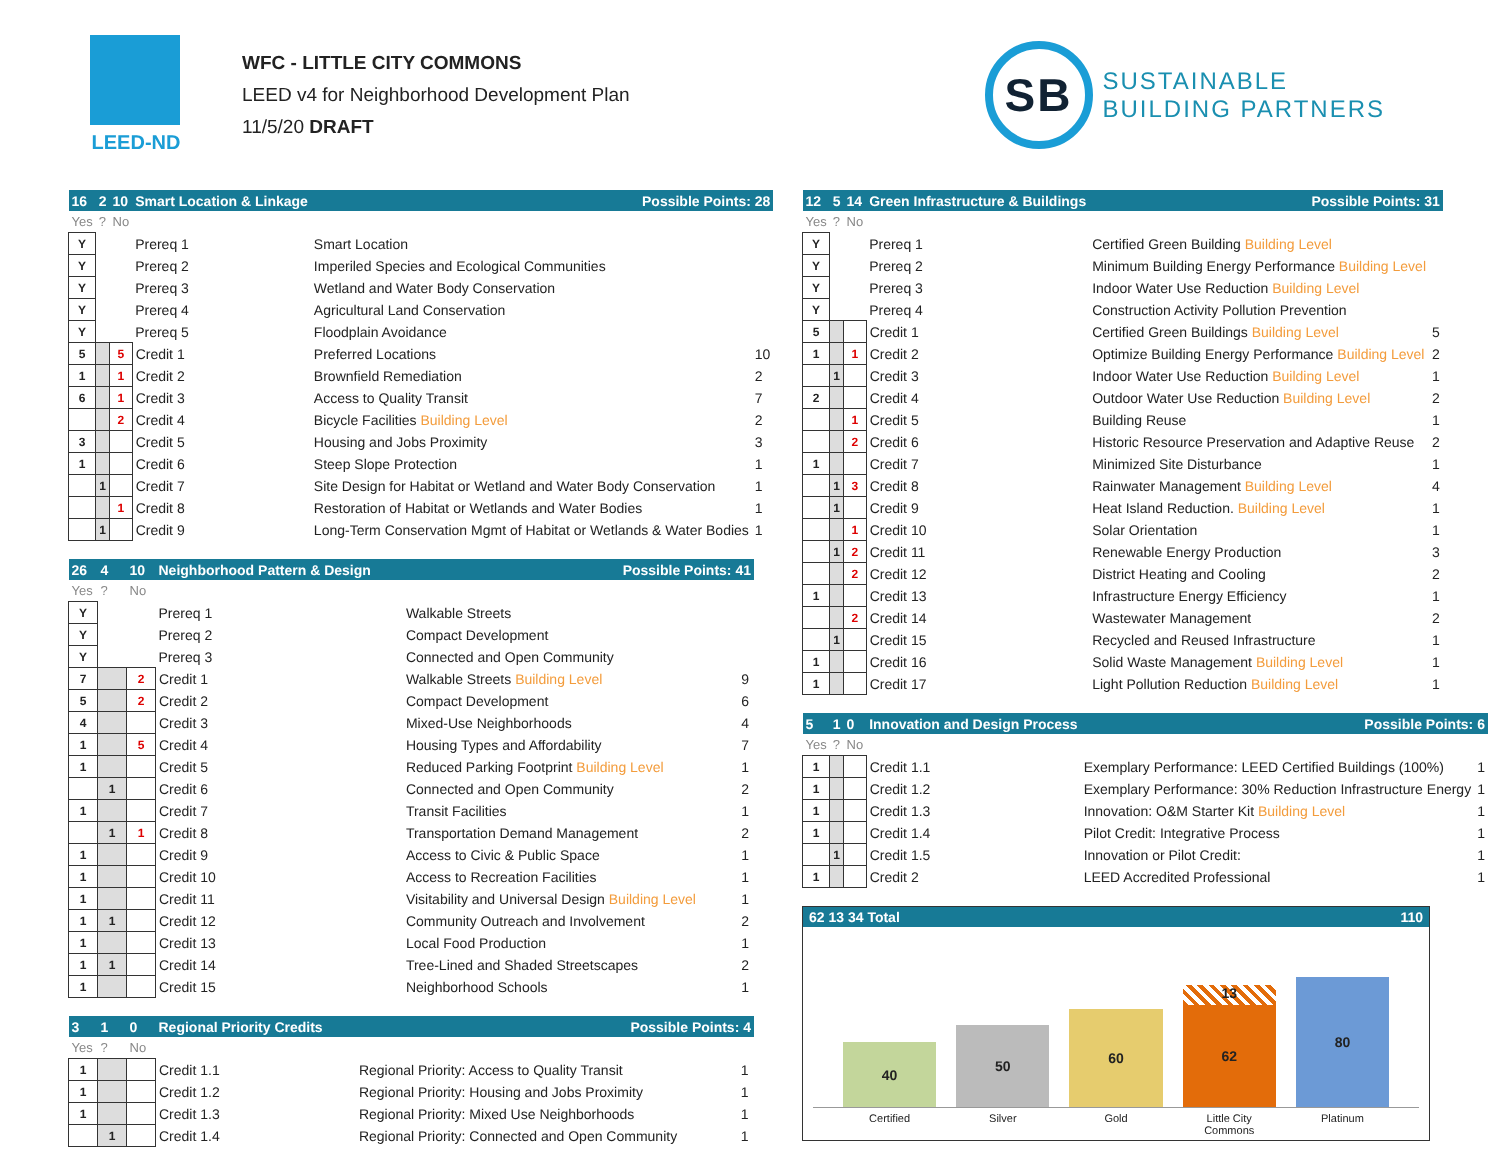LEED-ND
WFC - LITTLE CITY COMMONS
LEED v4 for Neighborhood Development Plan
11/5/20 DRAFT
SB
SUSTAINABLE
BUILDING PARTNERS
| 16 | 2 | 10 | Smart Location & Linkage | Possible Points: 28 | |
| Yes | ? | No | | | |
| Y | | | Prereq 1 | Smart Location | |
| Y | | | Prereq 2 | Imperiled Species and Ecological Communities | |
| Y | | | Prereq 3 | Wetland and Water Body Conservation | |
| Y | | | Prereq 4 | Agricultural Land Conservation | |
| Y | | | Prereq 5 | Floodplain Avoidance | |
| 5 | | 5 | Credit 1 | Preferred Locations | 10 |
| 1 | | 1 | Credit 2 | Brownfield Remediation | 2 |
| 6 | | 1 | Credit 3 | Access to Quality Transit | 7 |
| | | 2 | Credit 4 | Bicycle Facilities Building Level | 2 |
| 3 | | | Credit 5 | Housing and Jobs Proximity | 3 |
| 1 | | | Credit 6 | Steep Slope Protection | 1 |
| | 1 | | Credit 7 | Site Design for Habitat or Wetland and Water Body Conservation | 1 |
| | | 1 | Credit 8 | Restoration of Habitat or Wetlands and Water Bodies | 1 |
| | 1 | | Credit 9 | Long-Term Conservation Mgmt of Habitat or Wetlands & Water Bodies | 1 |
| 26 | 4 | 10 | Neighborhood Pattern & Design | Possible Points: 41 | |
| Yes | ? | No | | | |
| Y | | | Prereq 1 | Walkable Streets | |
| Y | | | Prereq 2 | Compact Development | |
| Y | | | Prereq 3 | Connected and Open Community | |
| 7 | | 2 | Credit 1 | Walkable Streets Building Level | 9 |
| 5 | | 2 | Credit 2 | Compact Development | 6 |
| 4 | | | Credit 3 | Mixed-Use Neighborhoods | 4 |
| 1 | | 5 | Credit 4 | Housing Types and Affordability | 7 |
| 1 | | | Credit 5 | Reduced Parking Footprint Building Level | 1 |
| | 1 | | Credit 6 | Connected and Open Community | 2 |
| 1 | | | Credit 7 | Transit Facilities | 1 |
| | 1 | 1 | Credit 8 | Transportation Demand Management | 2 |
| 1 | | | Credit 9 | Access to Civic & Public Space | 1 |
| 1 | | | Credit 10 | Access to Recreation Facilities | 1 |
| 1 | | | Credit 11 | Visitability and Universal Design Building Level | 1 |
| 1 | 1 | | Credit 12 | Community Outreach and Involvement | 2 |
| 1 | | | Credit 13 | Local Food Production | 1 |
| 1 | 1 | | Credit 14 | Tree-Lined and Shaded Streetscapes | 2 |
| 1 | | | Credit 15 | Neighborhood Schools | 1 |
| 3 | 1 | 0 | Regional Priority Credits | Possible Points: 4 | |
| Yes | ? | No | | | |
| 1 | | | Credit 1.1 | Regional Priority: Access to Quality Transit | 1 |
| 1 | | | Credit 1.2 | Regional Priority: Housing and Jobs Proximity | 1 |
| 1 | | | Credit 1.3 | Regional Priority: Mixed Use Neighborhoods | 1 |
| | 1 | | Credit 1.4 | Regional Priority: Connected and Open Community | 1 |
| 12 | 5 | 14 | Green Infrastructure & Buildings | Possible Points: 31 | |
| Yes | ? | No | | | |
| Y | | | Prereq 1 | Certified Green Building Building Level | |
| Y | | | Prereq 2 | Minimum Building Energy Performance Building Level | |
| Y | | | Prereq 3 | Indoor Water Use Reduction Building Level | |
| Y | | | Prereq 4 | Construction Activity Pollution Prevention | |
| 5 | | | Credit 1 | Certified Green Buildings Building Level | 5 |
| 1 | | 1 | Credit 2 | Optimize Building Energy Performance Building Level | 2 |
| | 1 | | Credit 3 | Indoor Water Use Reduction Building Level | 1 |
| 2 | | | Credit 4 | Outdoor Water Use Reduction Building Level | 2 |
| | | 1 | Credit 5 | Building Reuse | 1 |
| | | 2 | Credit 6 | Historic Resource Preservation and Adaptive Reuse | 2 |
| 1 | | | Credit 7 | Minimized Site Disturbance | 1 |
| | 1 | 3 | Credit 8 | Rainwater Management Building Level | 4 |
| | 1 | | Credit 9 | Heat Island Reduction. Building Level | 1 |
| | | 1 | Credit 10 | Solar Orientation | 1 |
| | 1 | 2 | Credit 11 | Renewable Energy Production | 3 |
| | | 2 | Credit 12 | District Heating and Cooling | 2 |
| 1 | | | Credit 13 | Infrastructure Energy Efficiency | 1 |
| | | 2 | Credit 14 | Wastewater Management | 2 |
| | 1 | | Credit 15 | Recycled and Reused Infrastructure | 1 |
| 1 | | | Credit 16 | Solid Waste Management Building Level | 1 |
| 1 | | | Credit 17 | Light Pollution Reduction Building Level | 1 |
| 5 | 1 | 0 | Innovation and Design Process | Possible Points: 6 | |
| Yes | ? | No | | | |
| 1 | | | Credit 1.1 | Exemplary Performance: LEED Certified Buildings (100%) | 1 |
| 1 | | | Credit 1.2 | Exemplary Performance: 30% Reduction Infrastructure Energy | 1 |
| 1 | | | Credit 1.3 | Innovation: O&M Starter Kit Building Level | 1 |
| 1 | | | Credit 1.4 | Pilot Credit: Integrative Process | 1 |
| | 1 | | Credit 1.5 | Innovation or Pilot Credit: | 1 |
| 1 | | | Credit 2 | LEED Accredited Professional | 1 |
62 13 34 Total 110
40
50
60
13
62
80
Certified Silver Gold Little City Commons Platinum